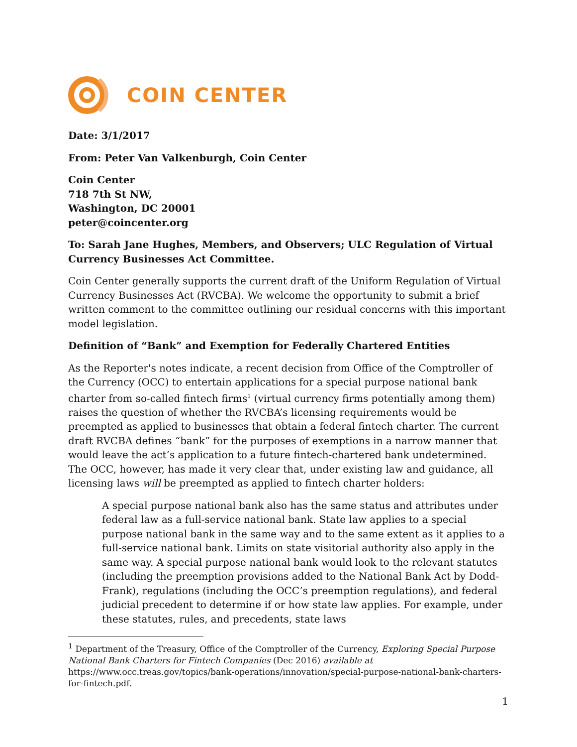COIN CENTER
Date: 3/1/2017
From: Peter Van Valkenburgh, Coin Center
Coin Center
718 7th St NW,
Washington, DC 20001
peter@coincenter.org
To: Sarah Jane Hughes, Members, and Observers; ULC Regulation of Virtual Currency Businesses Act Committee.
Coin Center generally supports the current draft of the Uniform Regulation of Virtual Currency Businesses Act (RVCBA). We welcome the opportunity to submit a brief written comment to the committee outlining our residual concerns with this important model legislation.
Definition of “Bank” and Exemption for Federally Chartered Entities
As the Reporter's notes indicate, a recent decision from Office of the Comptroller of the Currency (OCC) to entertain applications for a special purpose national bank charter from so-called fintech firms<sup>1</sup> (virtual currency firms potentially among them) raises the question of whether the RVCBA’s licensing requirements would be preempted as applied to businesses that obtain a federal fintech charter. The current draft RVCBA defines “bank” for the purposes of exemptions in a narrow manner that would leave the act’s application to a future fintech-chartered bank undetermined. The OCC, however, has made it very clear that, under existing law and guidance, all licensing laws will be preempted as applied to fintech charter holders:
A special purpose national bank also has the same status and attributes under federal law as a full-service national bank. State law applies to a special purpose national bank in the same way and to the same extent as it applies to a full-service national bank. Limits on state visitorial authority also apply in the same way. A special purpose national bank would look to the relevant statutes (including the preemption provisions added to the National Bank Act by Dodd-Frank), regulations (including the OCC’s preemption regulations), and federal judicial precedent to determine if or how state law applies. For example, under these statutes, rules, and precedents, state laws
<sup>1</sup> Department of the Treasury, Office of the Comptroller of the Currency, Exploring Special Purpose National Bank Charters for Fintech Companies (Dec 2016) available at https://www.occ.treas.gov/topics/bank-operations/innovation/special-purpose-national-bank-charters-for-fintech.pdf.
1